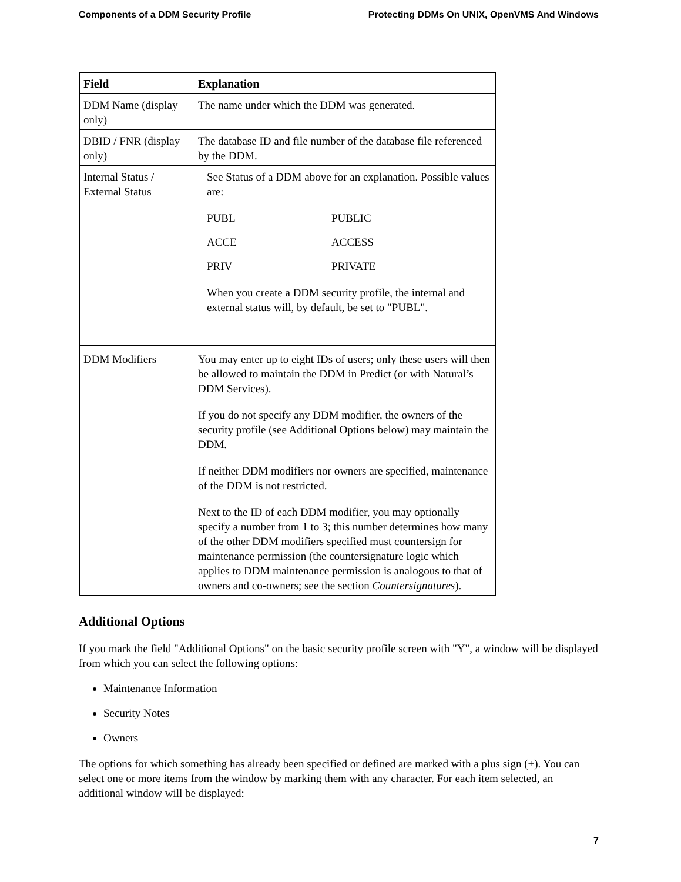Components of a DDM Security Profile Protecting DDMs On UNIX, OpenVMS And Windows
| Field | Explanation |
| --- | --- |
| DDM Name (display only) | The name under which the DDM was generated. |
| DBID / FNR (display only) | The database ID and file number of the database file referenced by the DDM. |
| Internal Status / External Status | See Status of a DDM above for an explanation. Possible values are: / PUBL / PUBLIC / / ACCE / ACCESS / / PRIV / PRIVATE / When you create a DDM security profile, the internal and external status will, by default, be set to "PUBL". |
| DDM Modifiers | You may enter up to eight IDs of users; only these users will then be allowed to maintain the DDM in Predict (or with Natural’s DDM Services). If you do not specify any DDM modifier, the owners of the security profile (see Additional Options below) may maintain the DDM. If neither DDM modifiers nor owners are specified, maintenance of the DDM is not restricted. Next to the ID of each DDM modifier, you may optionally specify a number from 1 to 3; this number determines how many of the other DDM modifiers specified must countersign for maintenance permission (the countersignature logic which applies to DDM maintenance permission is analogous to that of owners and co-owners; see the section Countersignatures ). |
Additional Options
If you mark the field "Additional Options" on the basic security profile screen with "Y", a window will be displayed from which you can select the following options:
Maintenance Information
Security Notes
Owners
The options for which something has already been specified or defined are marked with a plus sign (+). You can select one or more items from the window by marking them with any character. For each item selected, an additional window will be displayed:
7